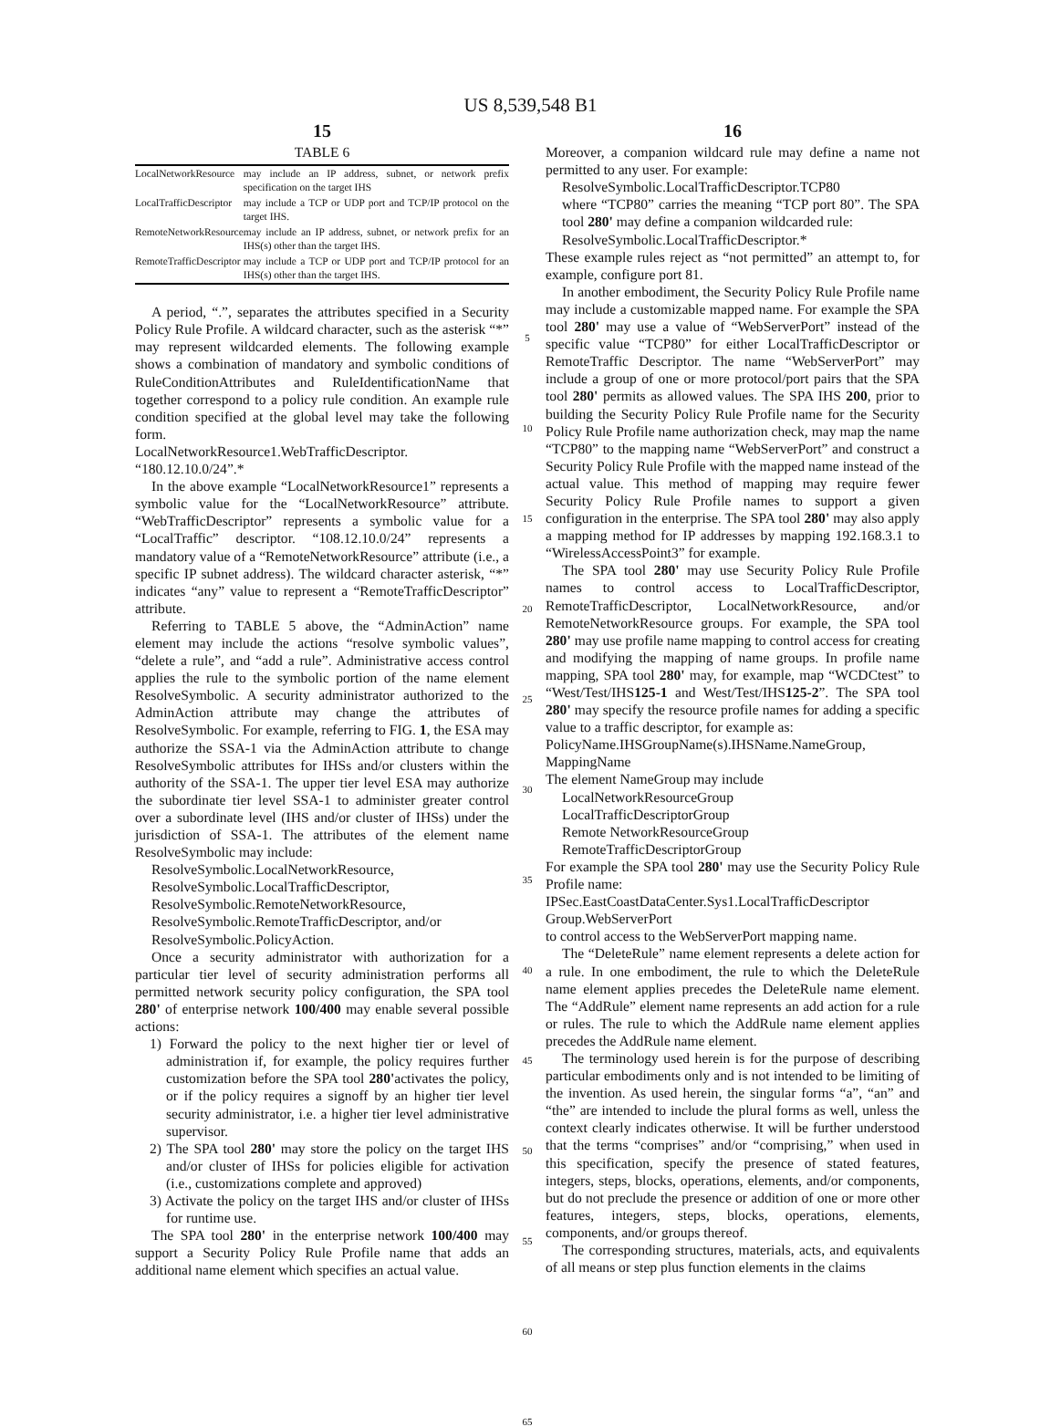US 8,539,548 B1
15
TABLE 6
| LocalNetworkResource | may include an IP address, subnet, or network prefix specification on the target IHS |
| LocalTrafficDescriptor | may include a TCP or UDP port and TCP/IP protocol on the target IHS. |
| RemoteNetworkResource | may include an IP address, subnet, or network prefix for an IHS(s) other than the target IHS. |
| RemoteTrafficDescriptor | may include a TCP or UDP port and TCP/IP protocol for an IHS(s) other than the target IHS. |
A period, “.”, separates the attributes specified in a Security Policy Rule Profile. A wildcard character, such as the asterisk “*” may represent wildcarded elements. The following example shows a combination of mandatory and symbolic conditions of RuleConditionAttributes and RuleIdentificationName that together correspond to a policy rule condition. An example rule condition specified at the global level may take the following form.
LocalNetworkResource1.WebTrafficDescriptor.
“180.12.10.0/24”.*
In the above example “LocalNetworkResource1” represents a symbolic value for the “LocalNetworkResource” attribute. “WebTrafficDescriptor” represents a symbolic value for a “LocalTraffic” descriptor. “108.12.10.0/24” represents a mandatory value of a “RemoteNetworkResource” attribute (i.e., a specific IP subnet address). The wildcard character asterisk, “*” indicates “any” value to represent a “RemoteTrafficDescriptor” attribute.
Referring to TABLE 5 above, the “AdminAction” name element may include the actions “resolve symbolic values”, “delete a rule”, and “add a rule”. Administrative access control applies the rule to the symbolic portion of the name element ResolveSymbolic. A security administrator authorized to the AdminAction attribute may change the attributes of ResolveSymbolic. For example, referring to FIG. 1, the ESA may authorize the SSA-1 via the AdminAction attribute to change ResolveSymbolic attributes for IHSs and/or clusters within the authority of the SSA-1. The upper tier level ESA may authorize the subordinate tier level SSA-1 to administer greater control over a subordinate level (IHS and/or cluster of IHSs) under the jurisdiction of SSA-1. The attributes of the element name ResolveSymbolic may include:
ResolveSymbolic.LocalNetworkResource,
ResolveSymbolic.LocalTrafficDescriptor,
ResolveSymbolic.RemoteNetworkResource,
ResolveSymbolic.RemoteTrafficDescriptor, and/or
ResolveSymbolic.PolicyAction.
Once a security administrator with authorization for a particular tier level of security administration performs all permitted network security policy configuration, the SPA tool 280' of enterprise network 100/400 may enable several possible actions:
1) Forward the policy to the next higher tier or level of administration if, for example, the policy requires further customization before the SPA tool 280'activates the policy, or if the policy requires a signoff by an higher tier level security administrator, i.e. a higher tier level administrative supervisor.
2) The SPA tool 280' may store the policy on the target IHS and/or cluster of IHSs for policies eligible for activation (i.e., customizations complete and approved)
3) Activate the policy on the target IHS and/or cluster of IHSs for runtime use.
The SPA tool 280' in the enterprise network 100/400 may support a Security Policy Rule Profile name that adds an additional name element which specifies an actual value.
5
10
15
20
25
30
35
40
45
50
55
60
65
16
Moreover, a companion wildcard rule may define a name not permitted to any user. For example:
ResolveSymbolic.LocalTrafficDescriptor.TCP80
where “TCP80” carries the meaning “TCP port 80”. The SPA tool 280' may define a companion wildcarded rule:
ResolveSymbolic.LocalTrafficDescriptor.*
These example rules reject as “not permitted” an attempt to, for example, configure port 81.
In another embodiment, the Security Policy Rule Profile name may include a customizable mapped name. For example the SPA tool 280' may use a value of “WebServerPort” instead of the specific value “TCP80” for either LocalTrafficDescriptor or RemoteTraffic Descriptor. The name “WebServerPort” may include a group of one or more protocol/port pairs that the SPA tool 280' permits as allowed values. The SPA IHS 200, prior to building the Security Policy Rule Profile name for the Security Policy Rule Profile name authorization check, may map the name “TCP80” to the mapping name “WebServerPort” and construct a Security Policy Rule Profile with the mapped name instead of the actual value. This method of mapping may require fewer Security Policy Rule Profile names to support a given configuration in the enterprise. The SPA tool 280' may also apply a mapping method for IP addresses by mapping 192.168.3.1 to “WirelessAccessPoint3” for example.
The SPA tool 280' may use Security Policy Rule Profile names to control access to LocalTrafficDescriptor, RemoteTrafficDescriptor, LocalNetworkResource, and/or RemoteNetworkResource groups. For example, the SPA tool 280' may use profile name mapping to control access for creating and modifying the mapping of name groups. In profile name mapping, SPA tool 280' may, for example, map “WCDCtest” to “West/Test/IHS125-1 and West/Test/IHS125-2”. The SPA tool 280' may specify the resource profile names for adding a specific value to a traffic descriptor, for example as:
PolicyName.IHSGroupName(s).IHSName.NameGroup, MappingName
The element NameGroup may include
LocalNetworkResourceGroup
LocalTrafficDescriptorGroup
Remote NetworkResourceGroup
RemoteTrafficDescriptorGroup
For example the SPA tool 280' may use the Security Policy Rule Profile name:
IPSec.EastCoastDataCenter.Sys1.LocalTrafficDescriptor Group.WebServerPort
to control access to the WebServerPort mapping name.
The “DeleteRule” name element represents a delete action for a rule. In one embodiment, the rule to which the DeleteRule name element applies precedes the DeleteRule name element. The “AddRule” element name represents an add action for a rule or rules. The rule to which the AddRule name element applies precedes the AddRule name element.
The terminology used herein is for the purpose of describing particular embodiments only and is not intended to be limiting of the invention. As used herein, the singular forms “a”, “an” and “the” are intended to include the plural forms as well, unless the context clearly indicates otherwise. It will be further understood that the terms “comprises” and/or “comprising,” when used in this specification, specify the presence of stated features, integers, steps, blocks, operations, elements, and/or components, but do not preclude the presence or addition of one or more other features, integers, steps, blocks, operations, elements, components, and/or groups thereof.
The corresponding structures, materials, acts, and equivalents of all means or step plus function elements in the claims